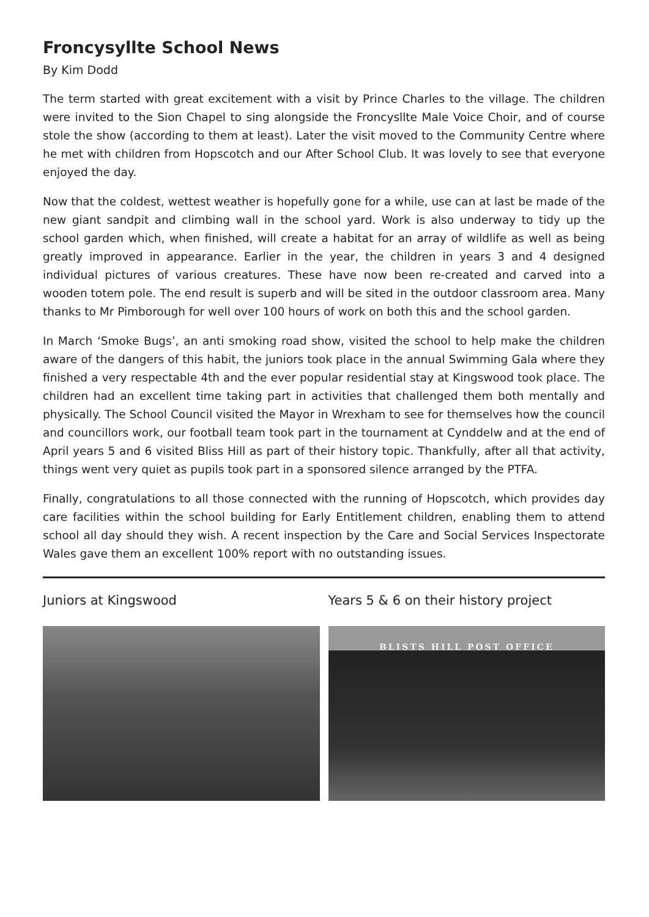Froncysyllte School News
By Kim Dodd
The term started with great excitement with a visit by Prince Charles to the village. The children were invited to the Sion Chapel to sing alongside the Froncysllte Male Voice Choir, and of course stole the show (according to them at least). Later the visit moved to the Community Centre where he met with children from Hopscotch and our After School Club. It was lovely to see that everyone enjoyed the day.
Now that the coldest, wettest weather is hopefully gone for a while, use can at last be made of the new giant sandpit and climbing wall in the school yard. Work is also underway to tidy up the school garden which, when finished, will create a habitat for an array of wildlife as well as being greatly improved in appearance. Earlier in the year, the children in years 3 and 4 designed individual pictures of various creatures. These have now been re-created and carved into a wooden totem pole. The end result is superb and will be sited in the outdoor classroom area. Many thanks to Mr Pimborough for well over 100 hours of work on both this and the school garden.
In March ‘Smoke Bugs’, an anti smoking road show, visited the school to help make the children aware of the dangers of this habit, the juniors took place in the annual Swimming Gala where they finished a very respectable 4th and the ever popular residential stay at Kingswood took place. The children had an excellent time taking part in activities that challenged them both mentally and physically. The School Council visited the Mayor in Wrexham to see for themselves how the council and councillors work, our football team took part in the tournament at Cynddelw and at the end of April years 5 and 6 visited Bliss Hill as part of their history topic. Thankfully, after all that activity, things went very quiet as pupils took part in a sponsored silence arranged by the PTFA.
Finally, congratulations to all those connected with the running of Hopscotch, which provides day care facilities within the school building for Early Entitlement children, enabling them to attend school all day should they wish. A recent inspection by the Care and Social Services Inspectorate Wales gave them an excellent 100% report with no outstanding issues.
Juniors at Kingswood Years 5 & 6 on their history project
BLISTS HILL POST OFFICE